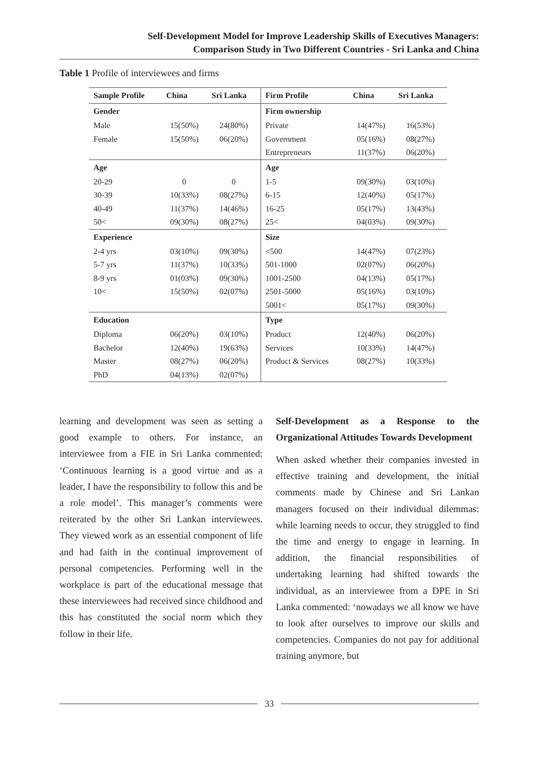Self-Development Model for Improve Leadership Skills of Executives Managers:
Comparison Study in Two Different Countries - Sri Lanka and China
Table 1 Profile of interviewees and firms
| Sample Profile | China | Sri Lanka | Firm Profile | China | Sri Lanka |
| --- | --- | --- | --- | --- | --- |
| Gender | | | Firm ownership | | |
| Male | 15(50%) | 24(80%) | Private | 14(47%) | 16(53%) |
| Female | 15(50%) | 06(20%) | Government | 05(16%) | 08(27%) |
| | | | Entrepreneurs | 11(37%) | 06(20%) |
| Age | | | Age | | |
| 20-29 | 0 | 0 | 1-5 | 09(30%) | 03(10%) |
| 30-39 | 10(33%) | 08(27%) | 6-15 | 12(40%) | 05(17%) |
| 40-49 | 11(37%) | 14(46%) | 16-25 | 05(17%) | 13(43%) |
| 50< | 09(30%) | 08(27%) | 25< | 04(03%) | 09(30%) |
| Experience | | | Size | | |
| 2-4 yrs | 03(10%) | 09(30%) | <500 | 14(47%) | 07(23%) |
| 5-7 yrs | 11(37%) | 10(33%) | 501-1000 | 02(07%) | 06(20%) |
| 8-9 yrs | 01(03%) | 09(30%) | 1001-2500 | 04(13%) | 05(17%) |
| 10< | 15(50%) | 02(07%) | 2501-5000 | 05(16%) | 03(10%) |
| | | | 5001< | 05(17%) | 09(30%) |
| Education | | | Type | | |
| Diploma | 06(20%) | 03(10%) | Product | 12(40%) | 06(20%) |
| Bachelor | 12(40%) | 19(63%) | Services | 10(33%) | 14(47%) |
| Master | 08(27%) | 06(20%) | Product & Services | 08(27%) | 10(33%) |
| PhD | 04(13%) | 02(07%) | | | |
learning and development was seen as setting a good example to others. For instance, an interviewee from a FIE in Sri Lanka commented: ‘Continuous learning is a good virtue and as a leader, I have the responsibility to follow this and be a role model’. This manager’s comments were reiterated by the other Sri Lankan interviewees. They viewed work as an essential component of life and had faith in the continual improvement of personal competencies. Performing well in the workplace is part of the educational message that these interviewees had received since childhood and this has constituted the social norm which they follow in their life.
Self-Development as a Response to the Organizational Attitudes Towards Development
When asked whether their companies invested in effective training and development, the initial comments made by Chinese and Sri Lankan managers focused on their individual dilemmas: while learning needs to occur, they struggled to find the time and energy to engage in learning. In addition, the financial responsibilities of undertaking learning had shifted towards the individual, as an interviewee from a DPE in Sri Lanka commented: ‘nowadays we all know we have to look after ourselves to improve our skills and competencies. Companies do not pay for additional training anymore, but
33